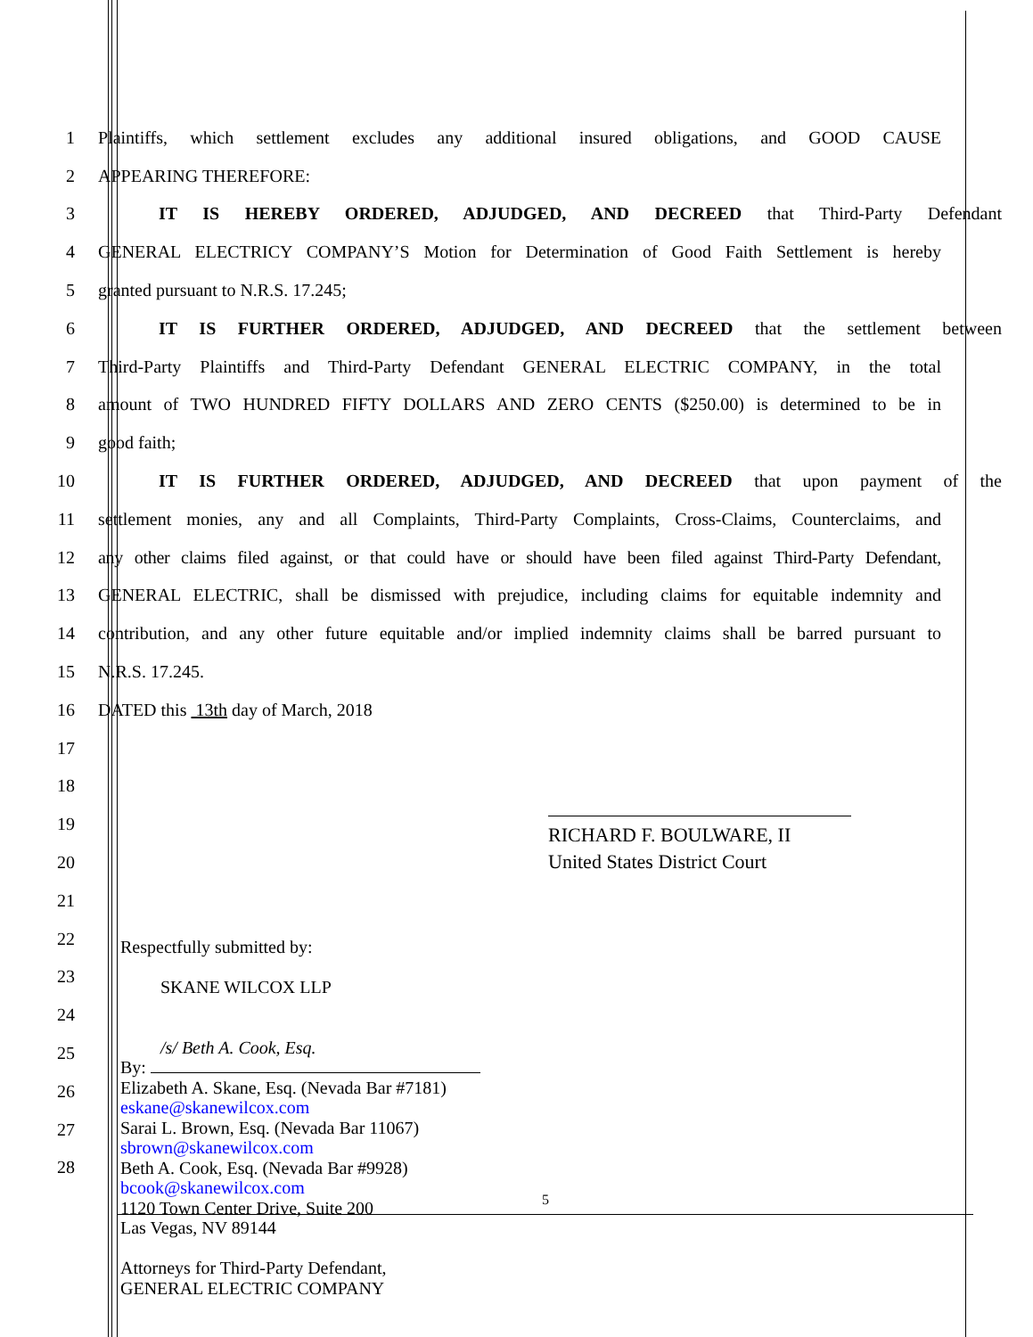1 Plaintiffs, which settlement excludes any additional insured obligations, and GOOD CAUSE
2 APPEARING THEREFORE:
3 IT IS HEREBY ORDERED, ADJUDGED, AND DECREED that Third-Party Defendant
4 GENERAL ELECTRICY COMPANY’S Motion for Determination of Good Faith Settlement is hereby
5 granted pursuant to N.R.S. 17.245;
6 IT IS FURTHER ORDERED, ADJUDGED, AND DECREED that the settlement between
7 Third-Party Plaintiffs and Third-Party Defendant GENERAL ELECTRIC COMPANY, in the total
8 amount of TWO HUNDRED FIFTY DOLLARS AND ZERO CENTS ($250.00) is determined to be in
9 good faith;
10 IT IS FURTHER ORDERED, ADJUDGED, AND DECREED that upon payment of the
11 settlement monies, any and all Complaints, Third-Party Complaints, Cross-Claims, Counterclaims, and
12 any other claims filed against, or that could have or should have been filed against Third-Party Defendant,
13 GENERAL ELECTRIC, shall be dismissed with prejudice, including claims for equitable indemnity and
14 contribution, and any other future equitable and/or implied indemnity claims shall be barred pursuant to
15 N.R.S. 17.245.
16 DATED this 13th day of March, 2018
17
18
19
20
21
22
23
24
25
26
27
28
RICHARD F. BOULWARE, II
United States District Court
Respectfully submitted by:
SKANE WILCOX LLP
/s/ Beth A. Cook, Esq.
By:
Elizabeth A. Skane, Esq. (Nevada Bar #7181)
eskane@skanewilcox.com
Sarai L. Brown, Esq. (Nevada Bar 11067)
sbrown@skanewilcox.com
Beth A. Cook, Esq. (Nevada Bar #9928)
bcook@skanewilcox.com
1120 Town Center Drive, Suite 200
Las Vegas, NV 89144
Attorneys for Third-Party Defendant,
GENERAL ELECTRIC COMPANY
5